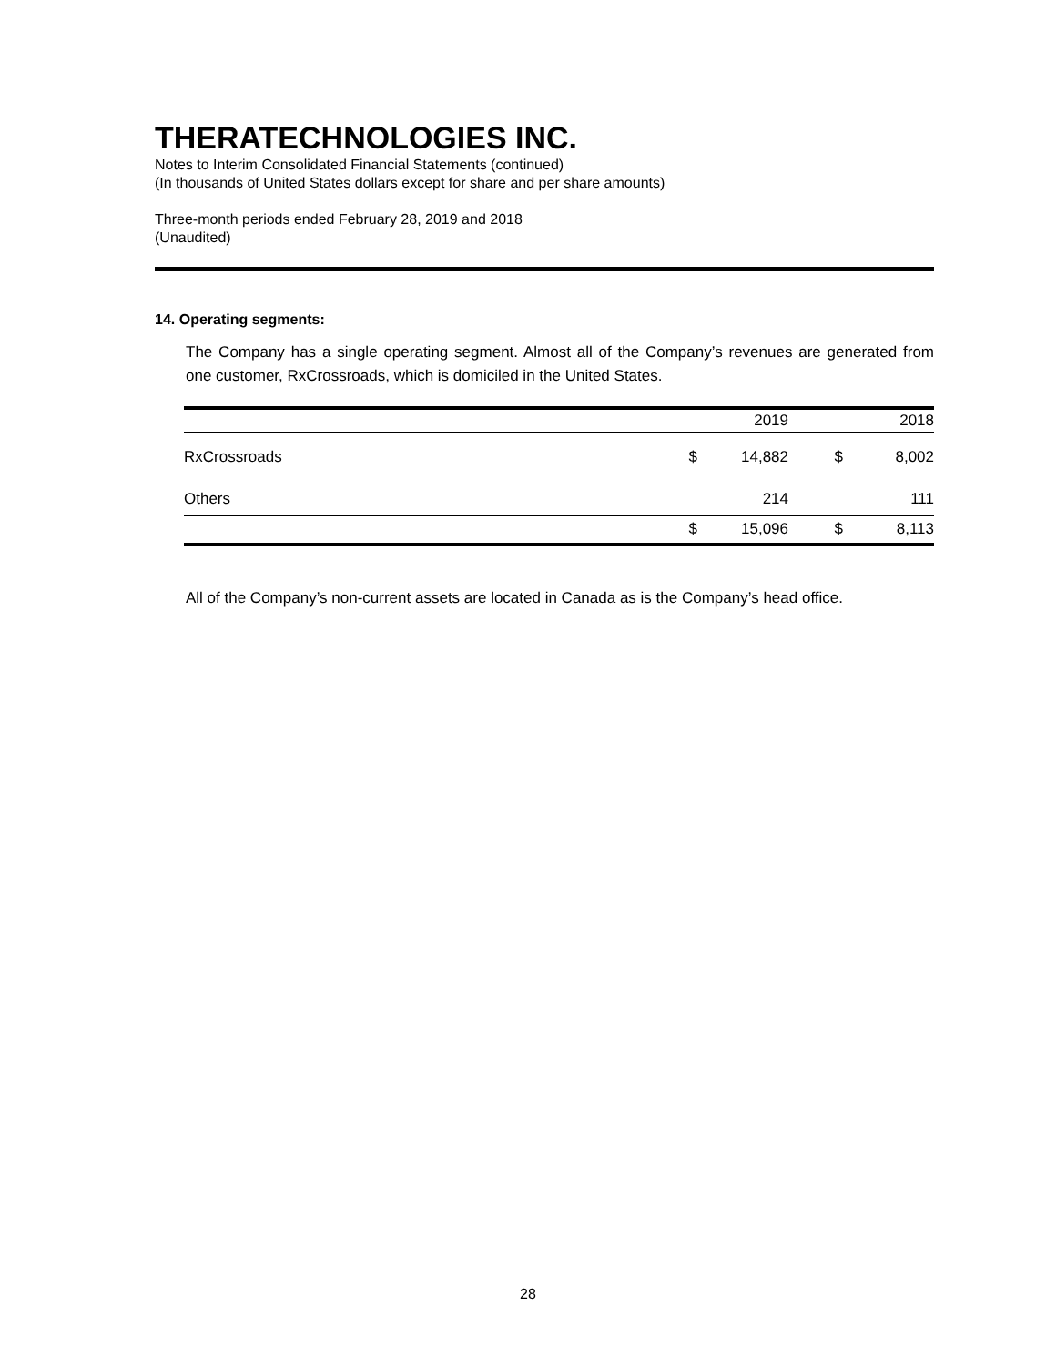THERATECHNOLOGIES INC.
Notes to Interim Consolidated Financial Statements (continued)
(In thousands of United States dollars except for share and per share amounts)
Three-month periods ended February 28, 2019 and 2018
(Unaudited)
14. Operating segments:
The Company has a single operating segment. Almost all of the Company’s revenues are generated from one customer, RxCrossroads, which is domiciled in the United States.
| | | 2019 | | 2018 |
| --- | --- | --- | --- | --- |
| RxCrossroads | $ | 14,882 | $ | 8,002 |
| Others | | 214 | | 111 |
| | $ | 15,096 | $ | 8,113 |
All of the Company’s non-current assets are located in Canada as is the Company’s head office.
28